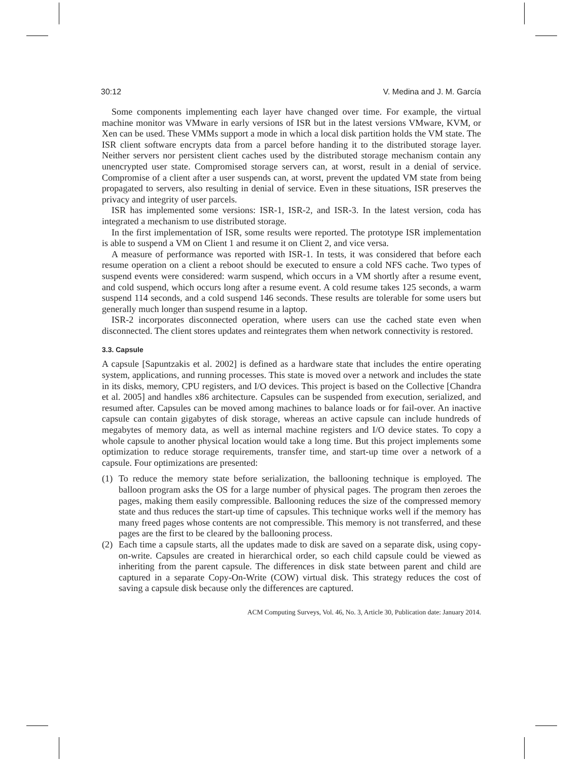30:12 V. Medina and J. M. García
Some components implementing each layer have changed over time. For example, the virtual machine monitor was VMware in early versions of ISR but in the latest versions VMware, KVM, or Xen can be used. These VMMs support a mode in which a local disk partition holds the VM state. The ISR client software encrypts data from a parcel before handing it to the distributed storage layer. Neither servers nor persistent client caches used by the distributed storage mechanism contain any unencrypted user state. Compromised storage servers can, at worst, result in a denial of service. Compromise of a client after a user suspends can, at worst, prevent the updated VM state from being propagated to servers, also resulting in denial of service. Even in these situations, ISR preserves the privacy and integrity of user parcels.
ISR has implemented some versions: ISR-1, ISR-2, and ISR-3. In the latest version, coda has integrated a mechanism to use distributed storage.
In the first implementation of ISR, some results were reported. The prototype ISR implementation is able to suspend a VM on Client 1 and resume it on Client 2, and vice versa.
A measure of performance was reported with ISR-1. In tests, it was considered that before each resume operation on a client a reboot should be executed to ensure a cold NFS cache. Two types of suspend events were considered: warm suspend, which occurs in a VM shortly after a resume event, and cold suspend, which occurs long after a resume event. A cold resume takes 125 seconds, a warm suspend 114 seconds, and a cold suspend 146 seconds. These results are tolerable for some users but generally much longer than suspend resume in a laptop.
ISR-2 incorporates disconnected operation, where users can use the cached state even when disconnected. The client stores updates and reintegrates them when network connectivity is restored.
3.3. Capsule
A capsule [Sapuntzakis et al. 2002] is defined as a hardware state that includes the entire operating system, applications, and running processes. This state is moved over a network and includes the state in its disks, memory, CPU registers, and I/O devices. This project is based on the Collective [Chandra et al. 2005] and handles x86 architecture. Capsules can be suspended from execution, serialized, and resumed after. Capsules can be moved among machines to balance loads or for fail-over. An inactive capsule can contain gigabytes of disk storage, whereas an active capsule can include hundreds of megabytes of memory data, as well as internal machine registers and I/O device states. To copy a whole capsule to another physical location would take a long time. But this project implements some optimization to reduce storage requirements, transfer time, and start-up time over a network of a capsule. Four optimizations are presented:
(1) To reduce the memory state before serialization, the ballooning technique is employed. The balloon program asks the OS for a large number of physical pages. The program then zeroes the pages, making them easily compressible. Ballooning reduces the size of the compressed memory state and thus reduces the start-up time of capsules. This technique works well if the memory has many freed pages whose contents are not compressible. This memory is not transferred, and these pages are the first to be cleared by the ballooning process.
(2) Each time a capsule starts, all the updates made to disk are saved on a separate disk, using copy-on-write. Capsules are created in hierarchical order, so each child capsule could be viewed as inheriting from the parent capsule. The differences in disk state between parent and child are captured in a separate Copy-On-Write (COW) virtual disk. This strategy reduces the cost of saving a capsule disk because only the differences are captured.
ACM Computing Surveys, Vol. 46, No. 3, Article 30, Publication date: January 2014.